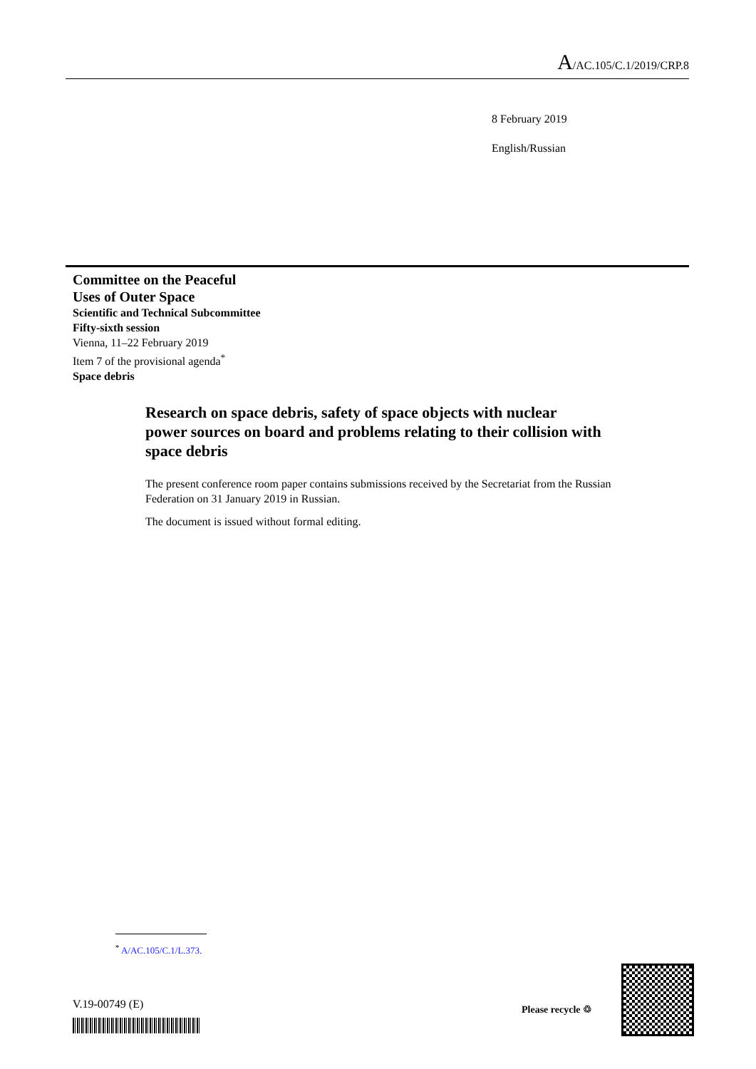A/AC.105/C.1/2019/CRP.8
8 February 2019
English/Russian
Committee on the Peaceful
Uses of Outer Space
Scientific and Technical Subcommittee
Fifty-sixth session
Vienna, 11–22 February 2019
Item 7 of the provisional agenda<sup>*</sup>
Space debris
Research on space debris, safety of space objects with nuclear power sources on board and problems relating to their collision with space debris
The present conference room paper contains submissions received by the Secretariat from the Russian Federation on 31 January 2019 in Russian.
The document is issued without formal editing.
<sup>*</sup> A/AC.105/C.1/L.373.
V.19-00749 (E) Please recycle ♲